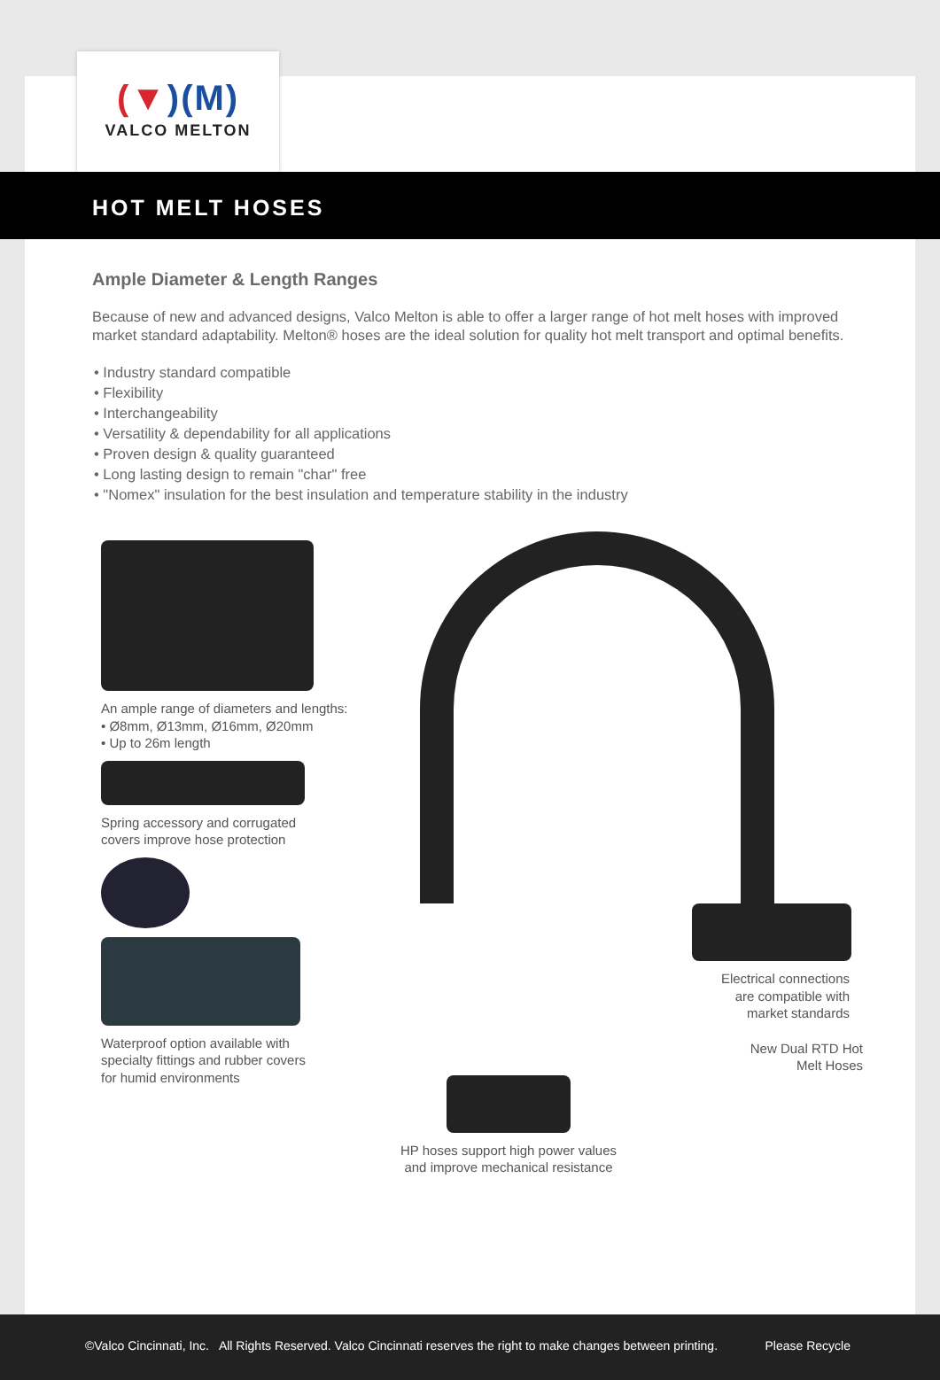(▼)(M)
VALCO MELTON
HOT MELT HOSES
Ample Diameter & Length Ranges
Because of new and advanced designs, Valco Melton is able to offer a larger range of hot melt hoses with improved market standard adaptability. Melton® hoses are the ideal solution for quality hot melt transport and optimal benefits.
• Industry standard compatible
• Flexibility
• Interchangeability
• Versatility & dependability for all applications
• Proven design & quality guaranteed
• Long lasting design to remain "char" free
• "Nomex" insulation for the best insulation and temperature stability in the industry
An ample range of diameters and lengths:
• Ø8mm, Ø13mm, Ø16mm, Ø20mm
• Up to 26m length
Spring accessory and corrugated
covers improve hose protection
Waterproof option available with
specialty fittings and rubber covers
for humid environments
Electrical connections
are compatible with
market standards
HP hoses support high power values
and improve mechanical resistance
New Dual RTD Hot
Melt Hoses
©Valco Cincinnati, Inc. All Rights Reserved. Valco Cincinnati reserves the right to make changes between printing. Please Recycle